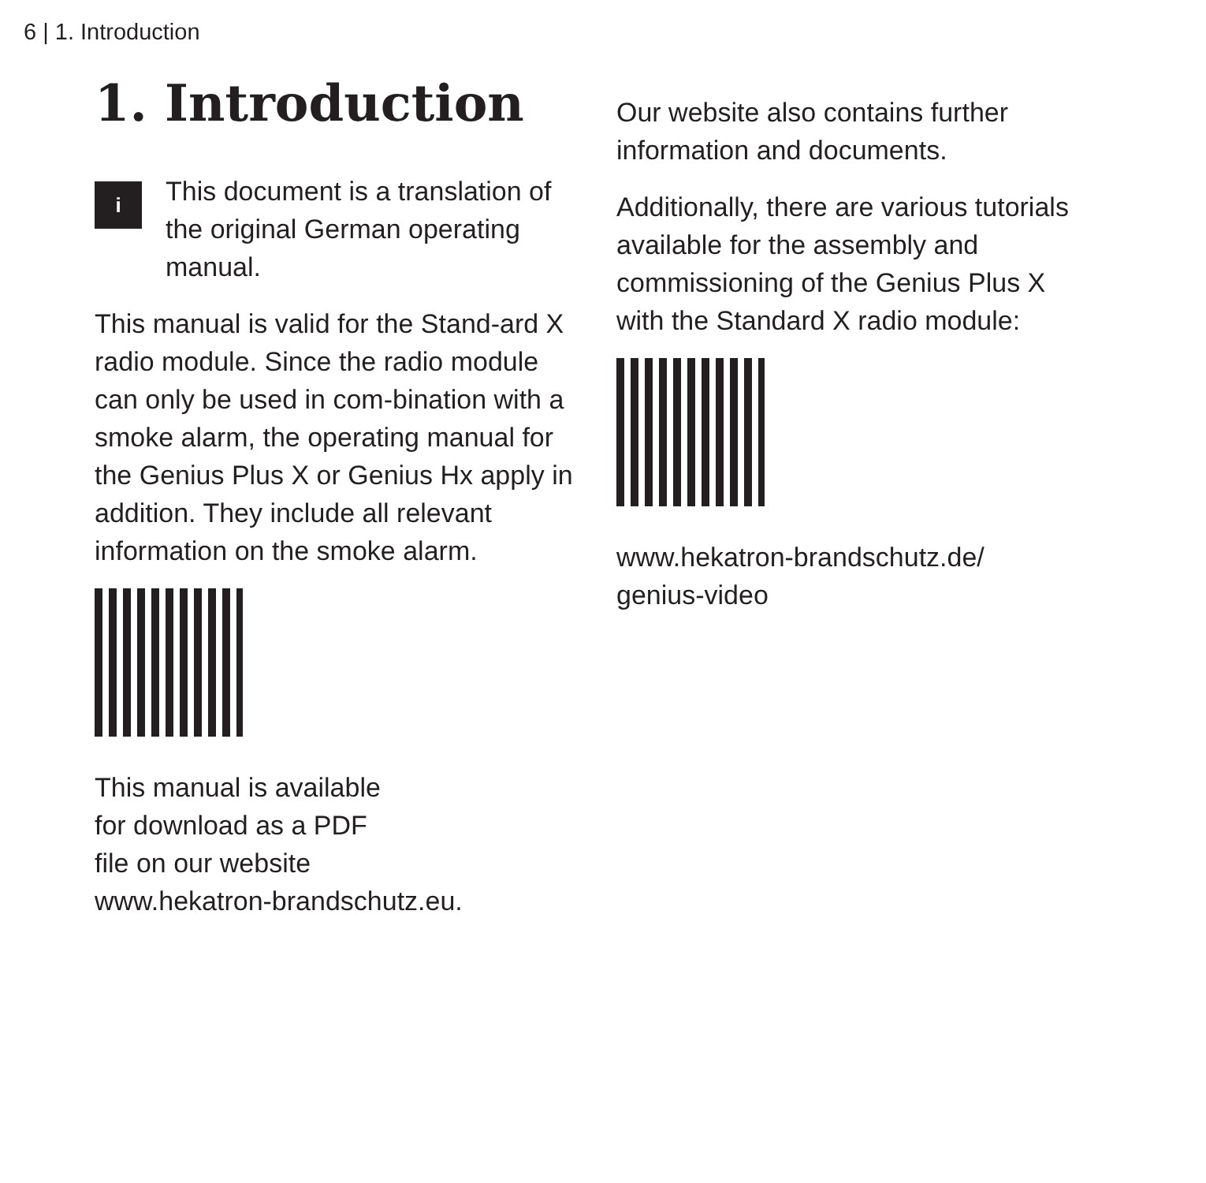6 | 1. Introduction
1. Introduction
i
This document is a translation of the original German operating manual.
This manual is valid for the Stand-ard X radio module. Since the radio module can only be used in com-bination with a smoke alarm, the operating manual for the Genius Plus X or Genius Hx apply in addition. They include all relevant information on the smoke alarm.
This manual is available
for download as a PDF
file on our website
www.hekatron-brandschutz.eu.
Our website also contains further information and documents.
Additionally, there are various tutorials available for the assembly and commissioning of the Genius Plus X with the Standard X radio module:
www.hekatron-brandschutz.de/
genius-video